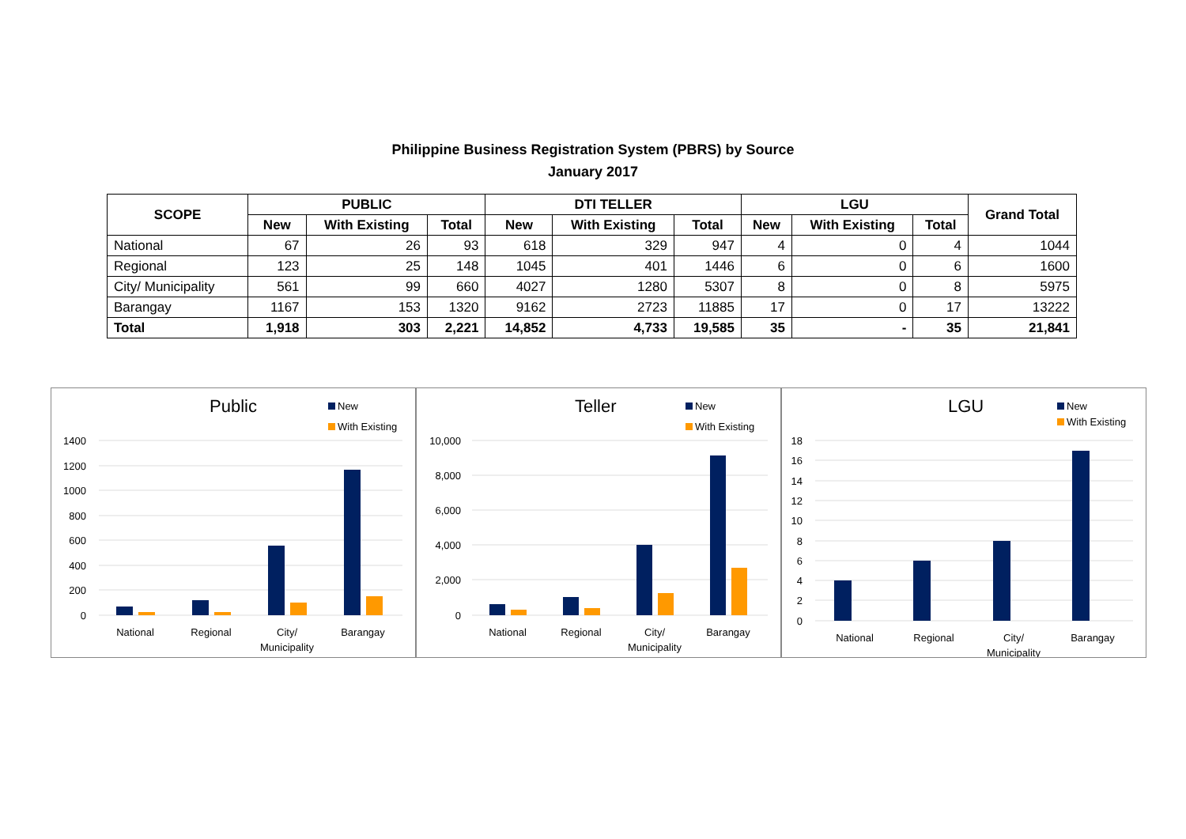Philippine Business Registration System (PBRS) by Source
January 2017
| SCOPE | PUBLIC | | | DTI TELLER | | | LGU | | | Grand Total |
| --- | --- | --- | --- | --- | --- | --- | --- | --- | --- | --- |
| | New | With Existing | Total | New | With Existing | Total | New | With Existing | Total | |
| National | 67 | 26 | 93 | 618 | 329 | 947 | 4 | 0 | 4 | 1044 |
| Regional | 123 | 25 | 148 | 1045 | 401 | 1446 | 6 | 0 | 6 | 1600 |
| City/ Municipality | 561 | 99 | 660 | 4027 | 1280 | 5307 | 8 | 0 | 8 | 5975 |
| Barangay | 1167 | 153 | 1320 | 9162 | 2723 | 11885 | 17 | 0 | 17 | 13222 |
| Total | 1,918 | 303 | 2,221 | 14,852 | 4,733 | 19,585 | 35 | - | 35 | 21,841 |
Public
New
With Existing
1400
1200
1000
800
600
400
200
0
National
Regional
City/
Municipality
Barangay
Teller
New
With Existing
10,000
8,000
6,000
4,000
2,000
0
National
Regional
City/
Municipality
Barangay
LGU
New
With Existing
18
16
14
12
10
8
6
4
2
0
National
Regional
City/
Municipality
Barangay